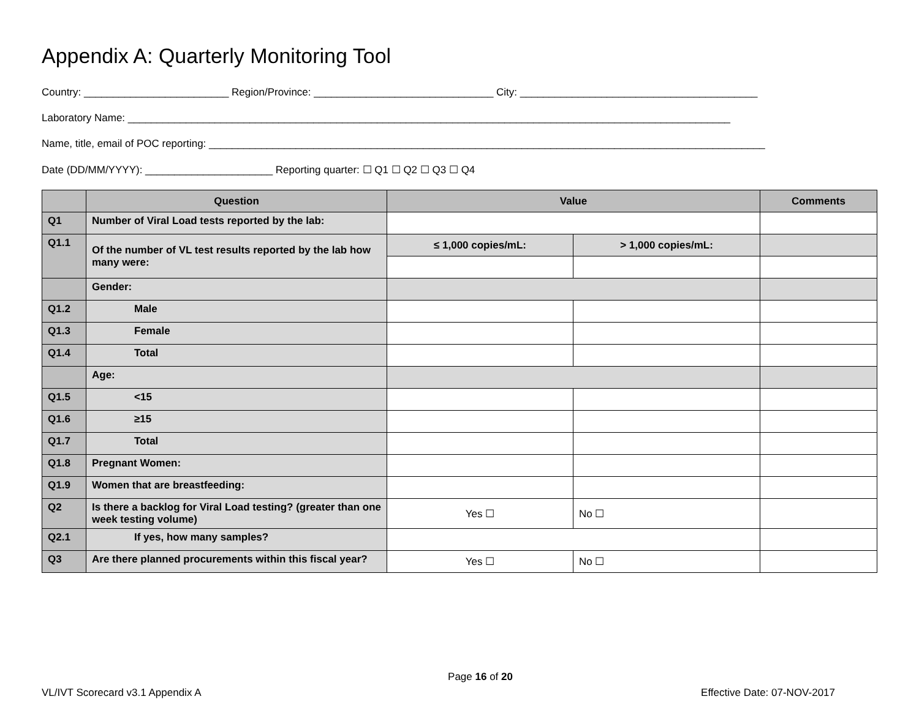Appendix A: Quarterly Monitoring Tool
Country: _________________________ Region/Province: _______________________________ City: _________________________________________
Laboratory Name: ________________________________________________________________________________________________________
Name, title, email of POC reporting: ________________________________________________________________________________________________
Date (DD/MM/YYYY): ______________________ Reporting quarter: ☐ Q1 ☐ Q2 ☐ Q3 ☐ Q4
| | Question | Value | | Comments |
| --- | --- | --- | --- | --- |
| Q1 | Number of Viral Load tests reported by the lab: | | | |
| Q1.1 | Of the number of VL test results reported by the lab how many were: | ≤ 1,000 copies/mL: | > 1,000 copies/mL: | |
| | Gender: | | | |
| Q1.2 | Male | | | |
| Q1.3 | Female | | | |
| Q1.4 | Total | | | |
| | Age: | | | |
| Q1.5 | <15 | | | |
| Q1.6 | ≥15 | | | |
| Q1.7 | Total | | | |
| Q1.8 | Pregnant Women: | | | |
| Q1.9 | Women that are breastfeeding: | | | |
| Q2 | Is there a backlog for Viral Load testing? (greater than one week testing volume) | Yes ☐ | No ☐ | |
| Q2.1 | If yes, how many samples? | | | |
| Q3 | Are there planned procurements within this fiscal year? | Yes ☐ | No ☐ | |
Page 16 of 20
VL/IVT Scorecard v3.1 Appendix A Effective Date: 07-NOV-2017